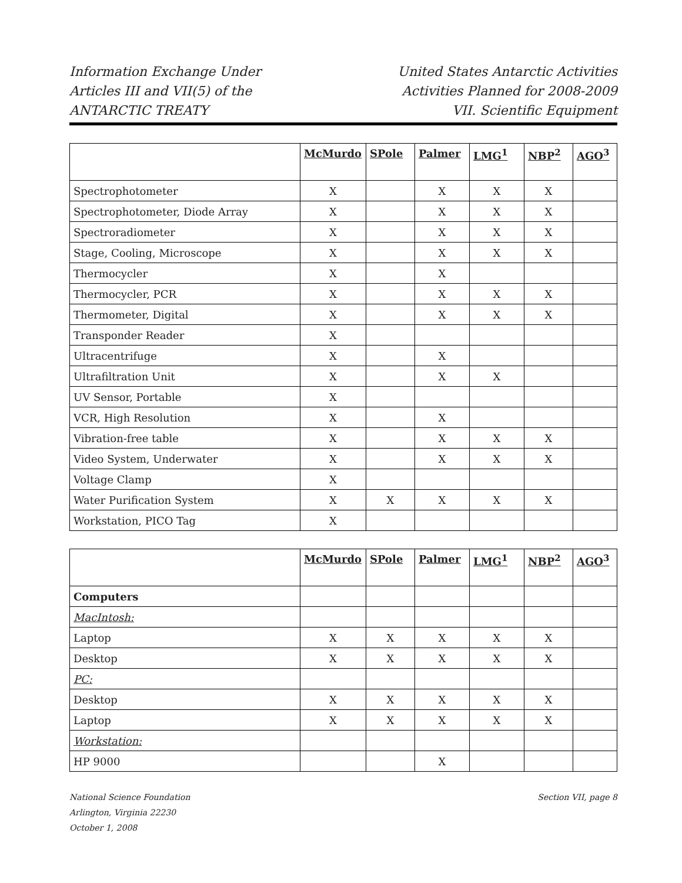Information Exchange Under
Articles III and VII(5) of the
ANTARCTIC TREATY
United States Antarctic Activities
Activities Planned for 2008-2009
VII. Scientific Equipment
| | McMurdo | SPole | Palmer | LMG<sup>1</sup> | NBP<sup>2</sup> | AGO<sup>3</sup> |
| --- | --- | --- | --- | --- | --- | --- |
| Spectrophotometer | X | | X | X | X | |
| Spectrophotometer, Diode Array | X | | X | X | X | |
| Spectroradiometer | X | | X | X | X | |
| Stage, Cooling, Microscope | X | | X | X | X | |
| Thermocycler | X | | X | | | |
| Thermocycler, PCR | X | | X | X | X | |
| Thermometer, Digital | X | | X | X | X | |
| Transponder Reader | X | | | | | |
| Ultracentrifuge | X | | X | | | |
| Ultrafiltration Unit | X | | X | X | | |
| UV Sensor, Portable | X | | | | | |
| VCR, High Resolution | X | | X | | | |
| Vibration-free table | X | | X | X | X | |
| Video System, Underwater | X | | X | X | X | |
| Voltage Clamp | X | | | | | |
| Water Purification System | X | X | X | X | X | |
| Workstation, PICO Tag | X | | | | | |
| | McMurdo | SPole | Palmer | LMG<sup>1</sup> | NBP<sup>2</sup> | AGO<sup>3</sup> |
| --- | --- | --- | --- | --- | --- | --- |
| Computers | | | | | | |
| MacIntosh: | | | | | | |
| Laptop | X | X | X | X | X | |
| Desktop | X | X | X | X | X | |
| PC: | | | | | | |
| Desktop | X | X | X | X | X | |
| Laptop | X | X | X | X | X | |
| Workstation: | | | | | | |
| HP 9000 | | | X | | | |
National Science Foundation
Arlington, Virginia 22230
October 1, 2008
Section VII, page 8